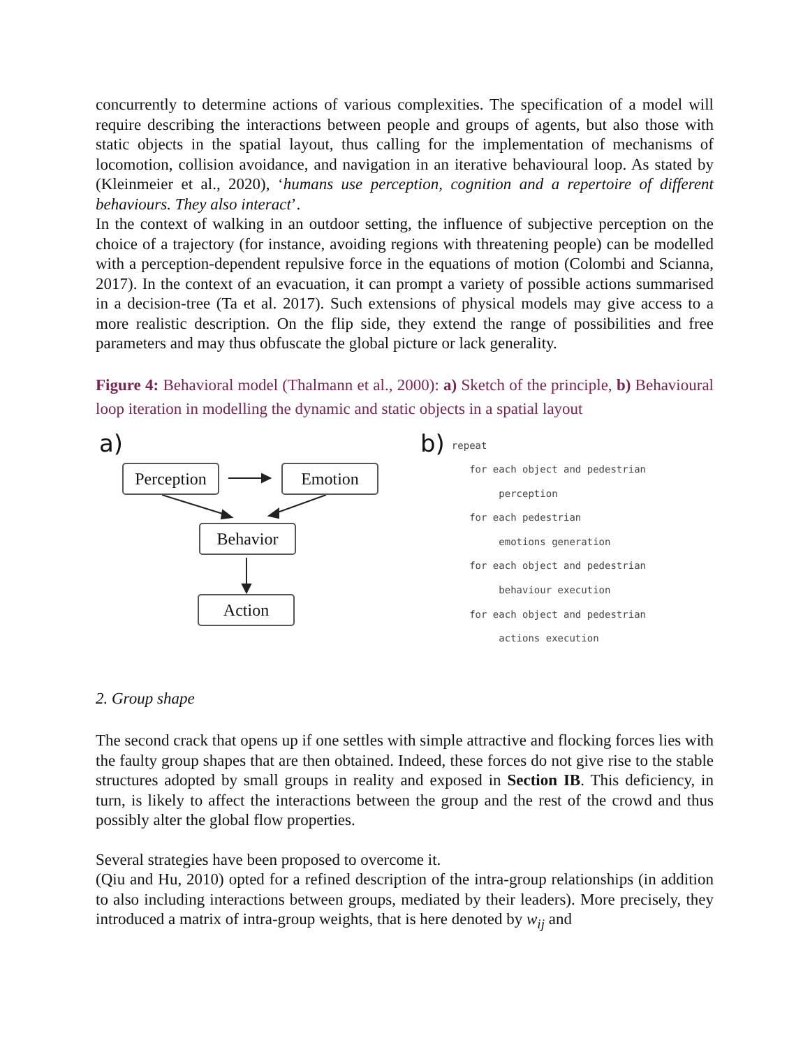concurrently to determine actions of various complexities. The specification of a model will require describing the interactions between people and groups of agents, but also those with static objects in the spatial layout, thus calling for the implementation of mechanisms of locomotion, collision avoidance, and navigation in an iterative behavioural loop. As stated by (Kleinmeier et al., 2020), ‘humans use perception, cognition and a repertoire of different behaviours. They also interact’.
In the context of walking in an outdoor setting, the influence of subjective perception on the choice of a trajectory (for instance, avoiding regions with threatening people) can be modelled with a perception-dependent repulsive force in the equations of motion (Colombi and Scianna, 2017). In the context of an evacuation, it can prompt a variety of possible actions summarised in a decision-tree (Ta et al. 2017). Such extensions of physical models may give access to a more realistic description. On the flip side, they extend the range of possibilities and free parameters and may thus obfuscate the global picture or lack generality.
Figure 4: Behavioral model (Thalmann et al., 2000): a) Sketch of the principle, b) Behavioural loop iteration in modelling the dynamic and static objects in a spatial layout
a)
Perception
Emotion
Behavior
Action
b)
repeat
   for each object and pedestrian
        perception
   for each pedestrian
        emotions generation
   for each object and pedestrian
        behaviour execution
   for each object and pedestrian
        actions execution
2. Group shape
The second crack that opens up if one settles with simple attractive and flocking forces lies with the faulty group shapes that are then obtained. Indeed, these forces do not give rise to the stable structures adopted by small groups in reality and exposed in Section IB. This deficiency, in turn, is likely to affect the interactions between the group and the rest of the crowd and thus possibly alter the global flow properties.
Several strategies have been proposed to overcome it.
(Qiu and Hu, 2010) opted for a refined description of the intra-group relationships (in addition to also including interactions between groups, mediated by their leaders). More precisely, they introduced a matrix of intra-group weights, that is here denoted by w<sub>ij</sub> and